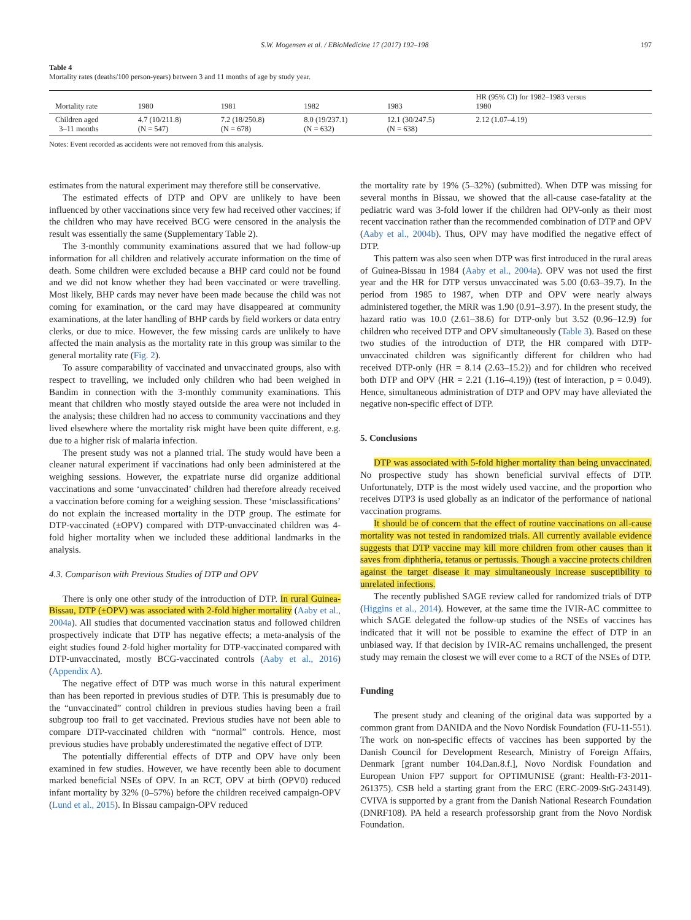S.W. Mogensen et al. / EBioMedicine 17 (2017) 192–198 197
Table 4
Mortality rates (deaths/100 person-years) between 3 and 11 months of age by study year.
| Mortality rate | 1980 | 1981 | 1982 | 1983 | HR (95% CI) for 1982–1983 versus 1980 |
| --- | --- | --- | --- | --- | --- |
| Children aged 3–11 months | 4.7 (10/211.8) (N = 547) | 7.2 (18/250.8) (N = 678) | 8.0 (19/237.1) (N = 632) | 12.1 (30/247.5) (N = 638) | 2.12 (1.07–4.19) |
Notes: Event recorded as accidents were not removed from this analysis.
estimates from the natural experiment may therefore still be conservative.
The estimated effects of DTP and OPV are unlikely to have been influenced by other vaccinations since very few had received other vaccines; if the children who may have received BCG were censored in the analysis the result was essentially the same (Supplementary Table 2).
The 3-monthly community examinations assured that we had follow-up information for all children and relatively accurate information on the time of death. Some children were excluded because a BHP card could not be found and we did not know whether they had been vaccinated or were travelling. Most likely, BHP cards may never have been made because the child was not coming for examination, or the card may have disappeared at community examinations, at the later handling of BHP cards by field workers or data entry clerks, or due to mice. However, the few missing cards are unlikely to have affected the main analysis as the mortality rate in this group was similar to the general mortality rate (Fig. 2).
To assure comparability of vaccinated and unvaccinated groups, also with respect to travelling, we included only children who had been weighed in Bandim in connection with the 3-monthly community examinations. This meant that children who mostly stayed outside the area were not included in the analysis; these children had no access to community vaccinations and they lived elsewhere where the mortality risk might have been quite different, e.g. due to a higher risk of malaria infection.
The present study was not a planned trial. The study would have been a cleaner natural experiment if vaccinations had only been administered at the weighing sessions. However, the expatriate nurse did organize additional vaccinations and some ‘unvaccinated’ children had therefore already received a vaccination before coming for a weighing session. These ‘misclassifications’ do not explain the increased mortality in the DTP group. The estimate for DTP-vaccinated (±OPV) compared with DTP-unvaccinated children was 4-fold higher mortality when we included these additional landmarks in the analysis.
4.3. Comparison with Previous Studies of DTP and OPV
There is only one other study of the introduction of DTP. In rural Guinea-Bissau, DTP (±OPV) was associated with 2-fold higher mortality (Aaby et al., 2004a). All studies that documented vaccination status and followed children prospectively indicate that DTP has negative effects; a meta-analysis of the eight studies found 2-fold higher mortality for DTP-vaccinated compared with DTP-unvaccinated, mostly BCG-vaccinated controls (Aaby et al., 2016) (Appendix A).
The negative effect of DTP was much worse in this natural experiment than has been reported in previous studies of DTP. This is presumably due to the “unvaccinated” control children in previous studies having been a frail subgroup too frail to get vaccinated. Previous studies have not been able to compare DTP-vaccinated children with “normal” controls. Hence, most previous studies have probably underestimated the negative effect of DTP.
The potentially differential effects of DTP and OPV have only been examined in few studies. However, we have recently been able to document marked beneficial NSEs of OPV. In an RCT, OPV at birth (OPV0) reduced infant mortality by 32% (0–57%) before the children received campaign-OPV (Lund et al., 2015). In Bissau campaign-OPV reduced
the mortality rate by 19% (5–32%) (submitted). When DTP was missing for several months in Bissau, we showed that the all-cause case-fatality at the pediatric ward was 3-fold lower if the children had OPV-only as their most recent vaccination rather than the recommended combination of DTP and OPV (Aaby et al., 2004b). Thus, OPV may have modified the negative effect of DTP.
This pattern was also seen when DTP was first introduced in the rural areas of Guinea-Bissau in 1984 (Aaby et al., 2004a). OPV was not used the first year and the HR for DTP versus unvaccinated was 5.00 (0.63–39.7). In the period from 1985 to 1987, when DTP and OPV were nearly always administered together, the MRR was 1.90 (0.91–3.97). In the present study, the hazard ratio was 10.0 (2.61–38.6) for DTP-only but 3.52 (0.96–12.9) for children who received DTP and OPV simultaneously (Table 3). Based on these two studies of the introduction of DTP, the HR compared with DTP-unvaccinated children was significantly different for children who had received DTP-only (HR = 8.14 (2.63–15.2)) and for children who received both DTP and OPV (HR = 2.21 (1.16–4.19)) (test of interaction, p = 0.049). Hence, simultaneous administration of DTP and OPV may have alleviated the negative non-specific effect of DTP.
5. Conclusions
DTP was associated with 5-fold higher mortality than being unvaccinated. No prospective study has shown beneficial survival effects of DTP. Unfortunately, DTP is the most widely used vaccine, and the proportion who receives DTP3 is used globally as an indicator of the performance of national vaccination programs.
It should be of concern that the effect of routine vaccinations on all-cause mortality was not tested in randomized trials. All currently available evidence suggests that DTP vaccine may kill more children from other causes than it saves from diphtheria, tetanus or pertussis. Though a vaccine protects children against the target disease it may simultaneously increase susceptibility to unrelated infections.
The recently published SAGE review called for randomized trials of DTP (Higgins et al., 2014). However, at the same time the IVIR-AC committee to which SAGE delegated the follow-up studies of the NSEs of vaccines has indicated that it will not be possible to examine the effect of DTP in an unbiased way. If that decision by IVIR-AC remains unchallenged, the present study may remain the closest we will ever come to a RCT of the NSEs of DTP.
Funding
The present study and cleaning of the original data was supported by a common grant from DANIDA and the Novo Nordisk Foundation (FU-11-551). The work on non-specific effects of vaccines has been supported by the Danish Council for Development Research, Ministry of Foreign Affairs, Denmark [grant number 104.Dan.8.f.], Novo Nordisk Foundation and European Union FP7 support for OPTIMUNISE (grant: Health-F3-2011-261375). CSB held a starting grant from the ERC (ERC-2009-StG-243149). CVIVA is supported by a grant from the Danish National Research Foundation (DNRF108). PA held a research professorship grant from the Novo Nordisk Foundation.